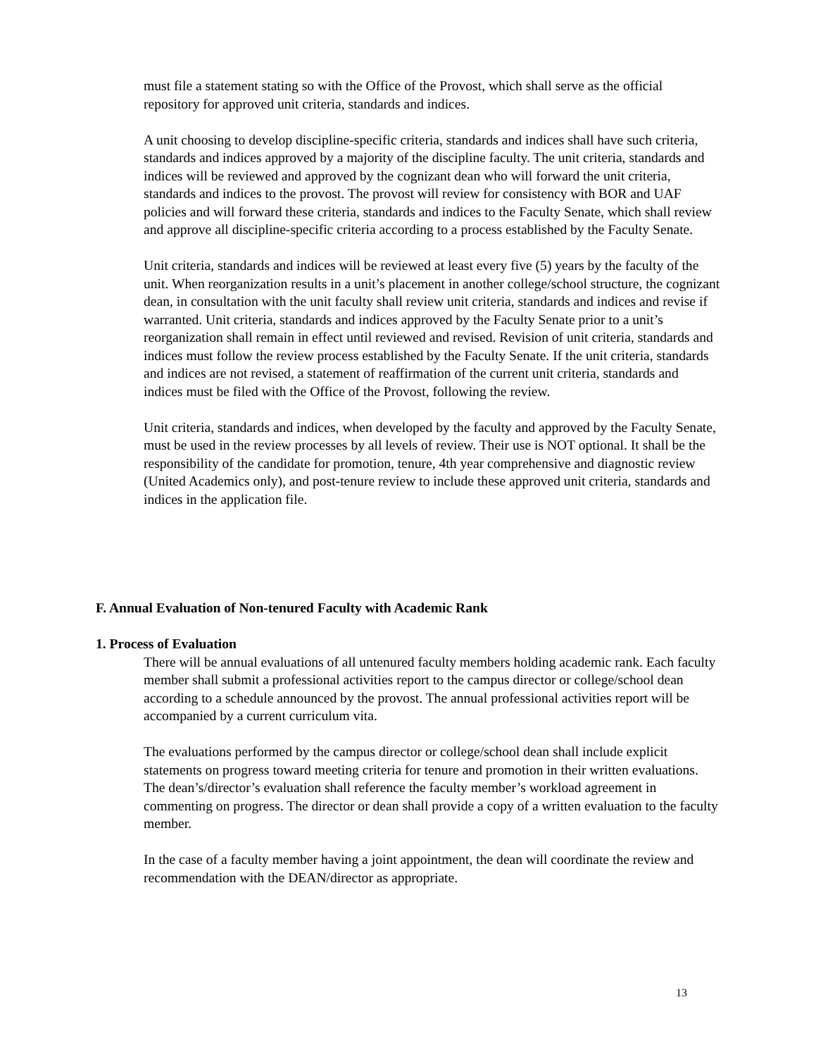must file a statement stating so with the Office of the Provost, which shall serve as the official repository for approved unit criteria, standards and indices.
A unit choosing to develop discipline-specific criteria, standards and indices shall have such criteria, standards and indices approved by a majority of the discipline faculty. The unit criteria, standards and indices will be reviewed and approved by the cognizant dean who will forward the unit criteria, standards and indices to the provost. The provost will review for consistency with BOR and UAF policies and will forward these criteria, standards and indices to the Faculty Senate, which shall review and approve all discipline-specific criteria according to a process established by the Faculty Senate.
Unit criteria, standards and indices will be reviewed at least every five (5) years by the faculty of the unit. When reorganization results in a unit’s placement in another college/school structure, the cognizant dean, in consultation with the unit faculty shall review unit criteria, standards and indices and revise if warranted. Unit criteria, standards and indices approved by the Faculty Senate prior to a unit’s reorganization shall remain in effect until reviewed and revised. Revision of unit criteria, standards and indices must follow the review process established by the Faculty Senate. If the unit criteria, standards and indices are not revised, a statement of reaffirmation of the current unit criteria, standards and indices must be filed with the Office of the Provost, following the review.
Unit criteria, standards and indices, when developed by the faculty and approved by the Faculty Senate, must be used in the review processes by all levels of review. Their use is NOT optional. It shall be the responsibility of the candidate for promotion, tenure, 4th year comprehensive and diagnostic review (United Academics only), and post-tenure review to include these approved unit criteria, standards and indices in the application file.
F. Annual Evaluation of Non-tenured Faculty with Academic Rank
1. Process of Evaluation
There will be annual evaluations of all untenured faculty members holding academic rank. Each faculty member shall submit a professional activities report to the campus director or college/school dean according to a schedule announced by the provost. The annual professional activities report will be accompanied by a current curriculum vita.
The evaluations performed by the campus director or college/school dean shall include explicit statements on progress toward meeting criteria for tenure and promotion in their written evaluations. The dean’s/director’s evaluation shall reference the faculty member’s workload agreement in commenting on progress. The director or dean shall provide a copy of a written evaluation to the faculty member.
In the case of a faculty member having a joint appointment, the dean will coordinate the review and recommendation with the DEAN/director as appropriate.
13